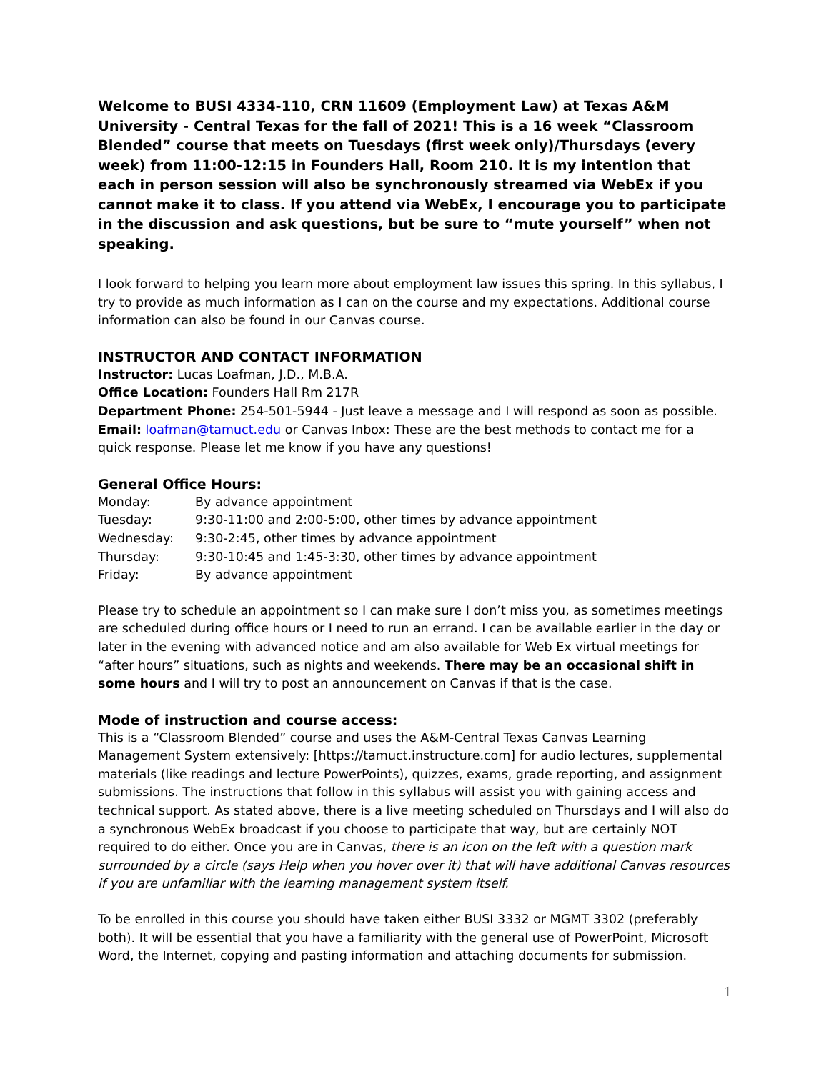Welcome to BUSI 4334-110, CRN 11609 (Employment Law) at Texas A&M University - Central Texas for the fall of 2021! This is a 16 week “Classroom Blended” course that meets on Tuesdays (first week only)/Thursdays (every week) from 11:00-12:15 in Founders Hall, Room 210. It is my intention that each in person session will also be synchronously streamed via WebEx if you cannot make it to class. If you attend via WebEx, I encourage you to participate in the discussion and ask questions, but be sure to “mute yourself” when not speaking.
I look forward to helping you learn more about employment law issues this spring. In this syllabus, I try to provide as much information as I can on the course and my expectations. Additional course information can also be found in our Canvas course.
INSTRUCTOR AND CONTACT INFORMATION
Instructor: Lucas Loafman, J.D., M.B.A.
Office Location: Founders Hall Rm 217R
Department Phone: 254-501-5944 - Just leave a message and I will respond as soon as possible.
Email: loafman@tamuct.edu or Canvas Inbox: These are the best methods to contact me for a quick response. Please let me know if you have any questions!
General Office Hours:
| Monday: | By advance appointment |
| Tuesday: | 9:30-11:00 and 2:00-5:00, other times by advance appointment |
| Wednesday: | 9:30-2:45, other times by advance appointment |
| Thursday: | 9:30-10:45 and 1:45-3:30, other times by advance appointment |
| Friday: | By advance appointment |
Please try to schedule an appointment so I can make sure I don’t miss you, as sometimes meetings are scheduled during office hours or I need to run an errand. I can be available earlier in the day or later in the evening with advanced notice and am also available for Web Ex virtual meetings for “after hours” situations, such as nights and weekends. There may be an occasional shift in some hours and I will try to post an announcement on Canvas if that is the case.
Mode of instruction and course access:
This is a “Classroom Blended” course and uses the A&M-Central Texas Canvas Learning Management System extensively: [https://tamuct.instructure.com] for audio lectures, supplemental materials (like readings and lecture PowerPoints), quizzes, exams, grade reporting, and assignment submissions. The instructions that follow in this syllabus will assist you with gaining access and technical support. As stated above, there is a live meeting scheduled on Thursdays and I will also do a synchronous WebEx broadcast if you choose to participate that way, but are certainly NOT required to do either. Once you are in Canvas, there is an icon on the left with a question mark surrounded by a circle (says Help when you hover over it) that will have additional Canvas resources if you are unfamiliar with the learning management system itself.
To be enrolled in this course you should have taken either BUSI 3332 or MGMT 3302 (preferably both). It will be essential that you have a familiarity with the general use of PowerPoint, Microsoft Word, the Internet, copying and pasting information and attaching documents for submission.
1